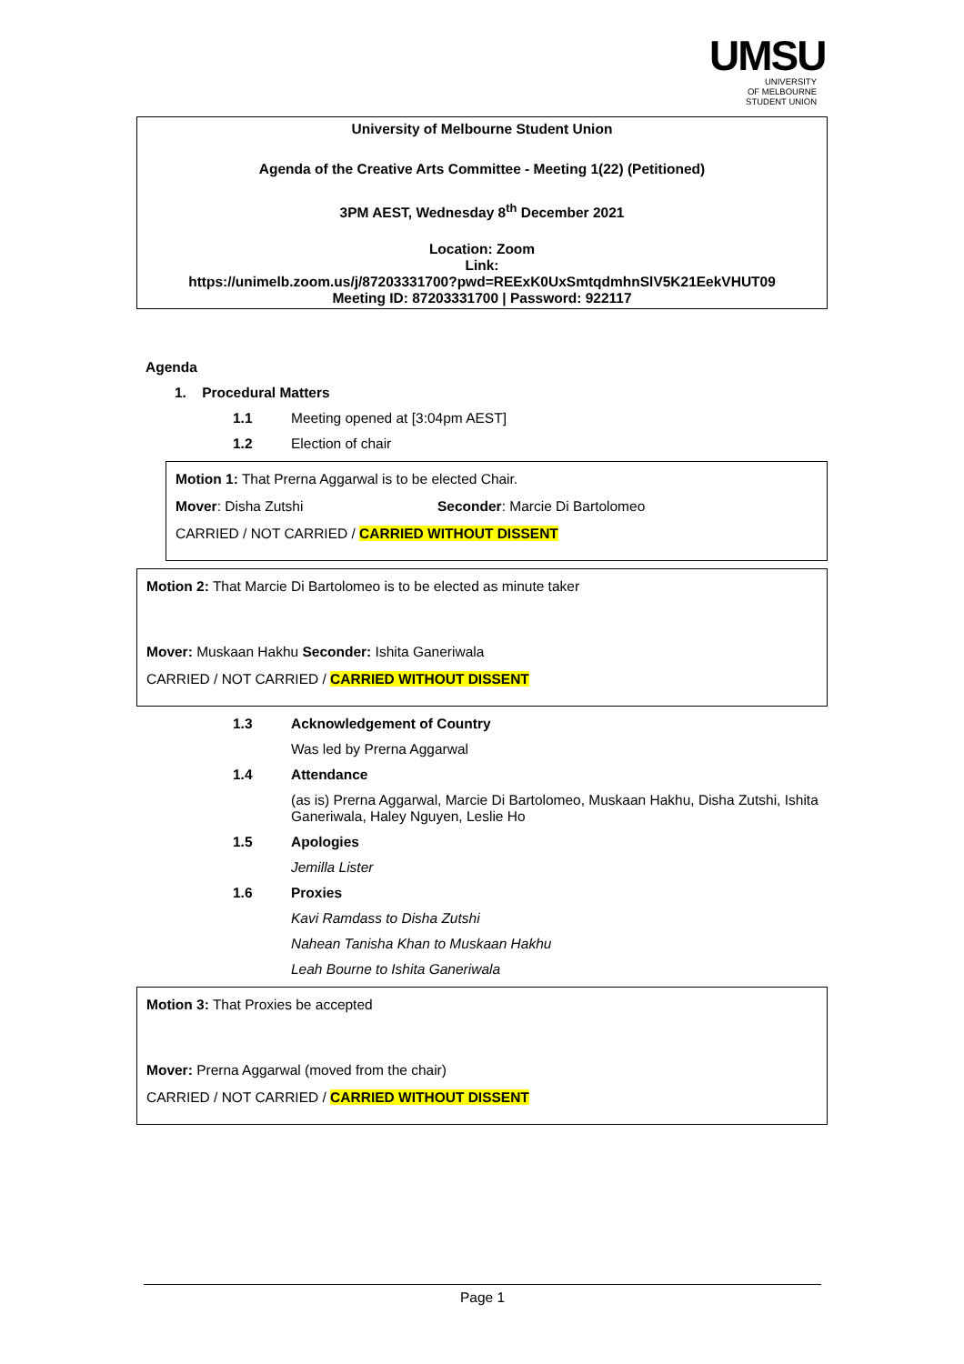UMSU
UNIVERSITY
OF MELBOURNE
STUDENT UNION
University of Melbourne Student Union
Agenda of the Creative Arts Committee - Meeting 1(22) (Petitioned)
3PM AEST, Wednesday 8<sup>th</sup> December 2021
Location: Zoom
Link:
https://unimelb.zoom.us/j/87203331700?pwd=REExK0UxSmtqdmhnSlV5K21EekVHUT09
Meeting ID: 87203331700 | Password: 922117
Agenda
1. Procedural Matters
1.1 Meeting opened at [3:04pm AEST]
1.2 Election of chair
Motion 1: That Prerna Aggarwal is to be elected Chair.
Mover: Disha Zutshi Seconder: Marcie Di Bartolomeo
CARRIED / NOT CARRIED / CARRIED WITHOUT DISSENT
Motion 2: That Marcie Di Bartolomeo is to be elected as minute taker
Mover: Muskaan Hakhu Seconder: Ishita Ganeriwala
CARRIED / NOT CARRIED / CARRIED WITHOUT DISSENT
1.3 Acknowledgement of Country
Was led by Prerna Aggarwal
1.4 Attendance
(as is) Prerna Aggarwal, Marcie Di Bartolomeo, Muskaan Hakhu, Disha Zutshi, Ishita Ganeriwala, Haley Nguyen, Leslie Ho
1.5 Apologies
Jemilla Lister
1.6 Proxies
Kavi Ramdass to Disha Zutshi
Nahean Tanisha Khan to Muskaan Hakhu
Leah Bourne to Ishita Ganeriwala
Motion 3: That Proxies be accepted
Mover: Prerna Aggarwal (moved from the chair)
CARRIED / NOT CARRIED / CARRIED WITHOUT DISSENT
Page 1